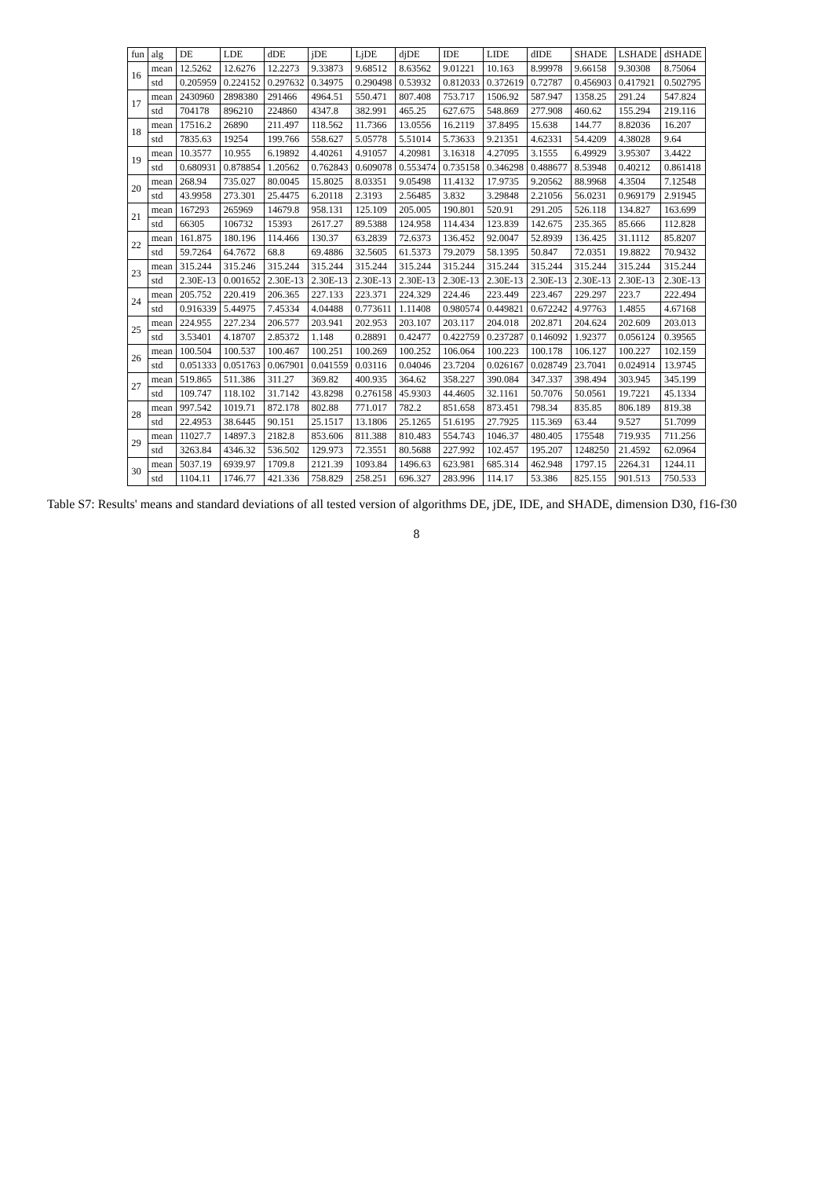| fun | alg | DE | LDE | dDE | jDE | LjDE | djDE | IDE | LIDE | dIDE | SHADE | LSHADE | dSHADE |
| --- | --- | --- | --- | --- | --- | --- | --- | --- | --- | --- | --- | --- | --- |
| 16 | mean | 12.5262 | 12.6276 | 12.2273 | 9.33873 | 9.68512 | 8.63562 | 9.01221 | 10.163 | 8.99978 | 9.66158 | 9.30308 | 8.75064 |
| | std | 0.205959 | 0.224152 | 0.297632 | 0.34975 | 0.290498 | 0.53932 | 0.812033 | 0.372619 | 0.72787 | 0.456903 | 0.417921 | 0.502795 |
| 17 | mean | 2430960 | 2898380 | 291466 | 4964.51 | 550.471 | 807.408 | 753.717 | 1506.92 | 587.947 | 1358.25 | 291.24 | 547.824 |
| | std | 704178 | 896210 | 224860 | 4347.8 | 382.991 | 465.25 | 627.675 | 548.869 | 277.908 | 460.62 | 155.294 | 219.116 |
| 18 | mean | 17516.2 | 26890 | 211.497 | 118.562 | 11.7366 | 13.0556 | 16.2119 | 37.8495 | 15.638 | 144.77 | 8.82036 | 16.207 |
| | std | 7835.63 | 19254 | 199.766 | 558.627 | 5.05778 | 5.51014 | 5.73633 | 9.21351 | 4.62331 | 54.4209 | 4.38028 | 9.64 |
| 19 | mean | 10.3577 | 10.955 | 6.19892 | 4.40261 | 4.91057 | 4.20981 | 3.16318 | 4.27095 | 3.1555 | 6.49929 | 3.95307 | 3.4422 |
| | std | 0.680931 | 0.878854 | 1.20562 | 0.762843 | 0.609078 | 0.553474 | 0.735158 | 0.346298 | 0.488677 | 8.53948 | 0.40212 | 0.861418 |
| 20 | mean | 268.94 | 735.027 | 80.0045 | 15.8025 | 8.03351 | 9.05498 | 11.4132 | 17.9735 | 9.20562 | 88.9968 | 4.3504 | 7.12548 |
| | std | 43.9958 | 273.301 | 25.4475 | 6.20118 | 2.3193 | 2.56485 | 3.832 | 3.29848 | 2.21056 | 56.0231 | 0.969179 | 2.91945 |
| 21 | mean | 167293 | 265969 | 14679.8 | 958.131 | 125.109 | 205.005 | 190.801 | 520.91 | 291.205 | 526.118 | 134.827 | 163.699 |
| | std | 66305 | 106732 | 15393 | 2617.27 | 89.5388 | 124.958 | 114.434 | 123.839 | 142.675 | 235.365 | 85.666 | 112.828 |
| 22 | mean | 161.875 | 180.196 | 114.466 | 130.37 | 63.2839 | 72.6373 | 136.452 | 92.0047 | 52.8939 | 136.425 | 31.1112 | 85.8207 |
| | std | 59.7264 | 64.7672 | 68.8 | 69.4886 | 32.5605 | 61.5373 | 79.2079 | 58.1395 | 50.847 | 72.0351 | 19.8822 | 70.9432 |
| 23 | mean | 315.244 | 315.246 | 315.244 | 315.244 | 315.244 | 315.244 | 315.244 | 315.244 | 315.244 | 315.244 | 315.244 | 315.244 |
| | std | 2.30E-13 | 0.001652 | 2.30E-13 | 2.30E-13 | 2.30E-13 | 2.30E-13 | 2.30E-13 | 2.30E-13 | 2.30E-13 | 2.30E-13 | 2.30E-13 | 2.30E-13 |
| 24 | mean | 205.752 | 220.419 | 206.365 | 227.133 | 223.371 | 224.329 | 224.46 | 223.449 | 223.467 | 229.297 | 223.7 | 222.494 |
| | std | 0.916339 | 5.44975 | 7.45334 | 4.04488 | 0.773611 | 1.11408 | 0.980574 | 0.449821 | 0.672242 | 4.97763 | 1.4855 | 4.67168 |
| 25 | mean | 224.955 | 227.234 | 206.577 | 203.941 | 202.953 | 203.107 | 203.117 | 204.018 | 202.871 | 204.624 | 202.609 | 203.013 |
| | std | 3.53401 | 4.18707 | 2.85372 | 1.148 | 0.28891 | 0.42477 | 0.422759 | 0.237287 | 0.146092 | 1.92377 | 0.056124 | 0.39565 |
| 26 | mean | 100.504 | 100.537 | 100.467 | 100.251 | 100.269 | 100.252 | 106.064 | 100.223 | 100.178 | 106.127 | 100.227 | 102.159 |
| | std | 0.051333 | 0.051763 | 0.067901 | 0.041559 | 0.03116 | 0.04046 | 23.7204 | 0.026167 | 0.028749 | 23.7041 | 0.024914 | 13.9745 |
| 27 | mean | 519.865 | 511.386 | 311.27 | 369.82 | 400.935 | 364.62 | 358.227 | 390.084 | 347.337 | 398.494 | 303.945 | 345.199 |
| | std | 109.747 | 118.102 | 31.7142 | 43.8298 | 0.276158 | 45.9303 | 44.4605 | 32.1161 | 50.7076 | 50.0561 | 19.7221 | 45.1334 |
| 28 | mean | 997.542 | 1019.71 | 872.178 | 802.88 | 771.017 | 782.2 | 851.658 | 873.451 | 798.34 | 835.85 | 806.189 | 819.38 |
| | std | 22.4953 | 38.6445 | 90.151 | 25.1517 | 13.1806 | 25.1265 | 51.6195 | 27.7925 | 115.369 | 63.44 | 9.527 | 51.7099 |
| 29 | mean | 11027.7 | 14897.3 | 2182.8 | 853.606 | 811.388 | 810.483 | 554.743 | 1046.37 | 480.405 | 175548 | 719.935 | 711.256 |
| | std | 3263.84 | 4346.32 | 536.502 | 129.973 | 72.3551 | 80.5688 | 227.992 | 102.457 | 195.207 | 1248250 | 21.4592 | 62.0964 |
| 30 | mean | 5037.19 | 6939.97 | 1709.8 | 2121.39 | 1093.84 | 1496.63 | 623.981 | 685.314 | 462.948 | 1797.15 | 2264.31 | 1244.11 |
| | std | 1104.11 | 1746.77 | 421.336 | 758.829 | 258.251 | 696.327 | 283.996 | 114.17 | 53.386 | 825.155 | 901.513 | 750.533 |
Table S7: Results' means and standard deviations of all tested version of algorithms DE, jDE, IDE, and SHADE, dimension D30, f16-f30
8